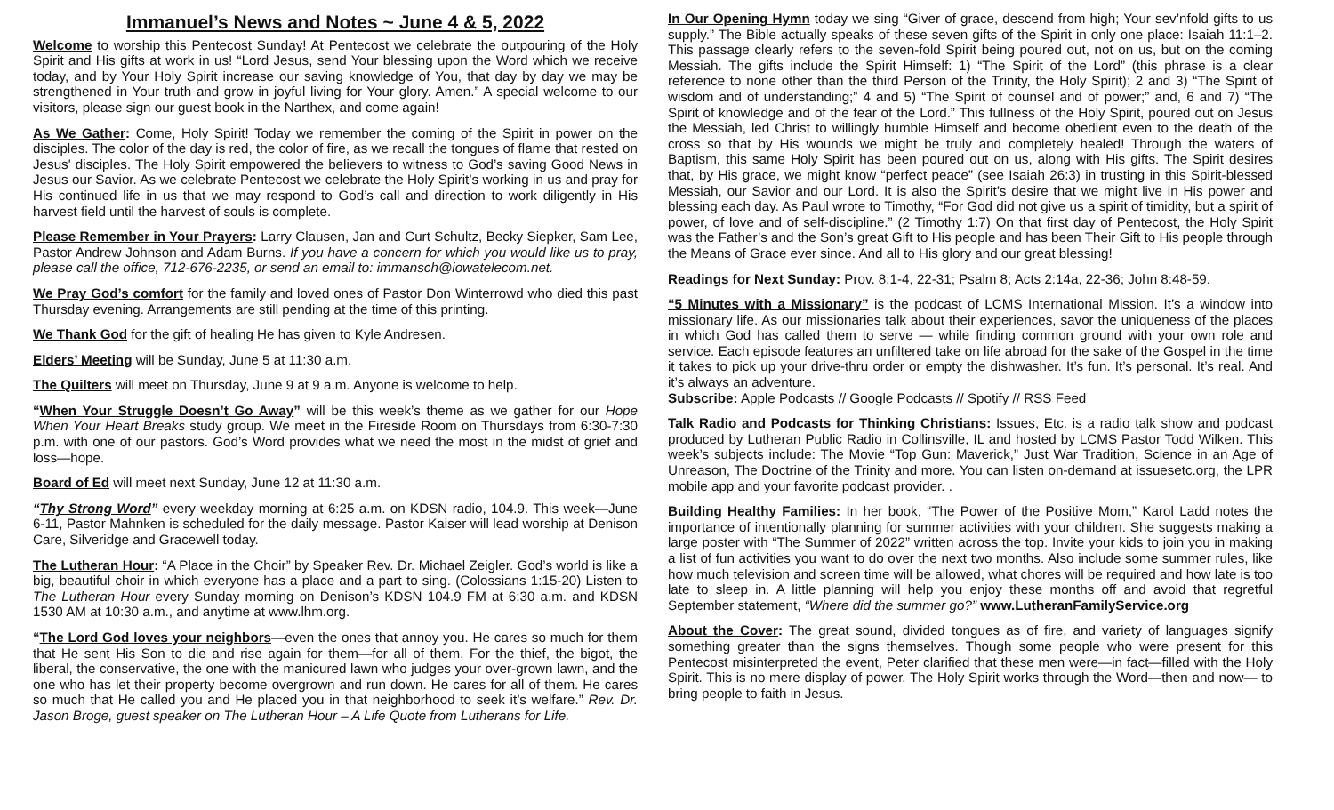Immanuel’s News and Notes ~ June 4 & 5, 2022
Welcome to worship this Pentecost Sunday! At Pentecost we celebrate the outpouring of the Holy Spirit and His gifts at work in us! “Lord Jesus, send Your blessing upon the Word which we receive today, and by Your Holy Spirit increase our saving knowledge of You, that day by day we may be strengthened in Your truth and grow in joyful living for Your glory. Amen.” A special welcome to our visitors, please sign our guest book in the Narthex, and come again!
As We Gather: Come, Holy Spirit! Today we remember the coming of the Spirit in power on the disciples. The color of the day is red, the color of fire, as we recall the tongues of flame that rested on Jesus' disciples. The Holy Spirit empowered the believers to witness to God’s saving Good News in Jesus our Savior. As we celebrate Pentecost we celebrate the Holy Spirit’s working in us and pray for His continued life in us that we may respond to God’s call and direction to work diligently in His harvest field until the harvest of souls is complete.
Please Remember in Your Prayers: Larry Clausen, Jan and Curt Schultz, Becky Siepker, Sam Lee, Pastor Andrew Johnson and Adam Burns. If you have a concern for which you would like us to pray, please call the office, 712-676-2235, or send an email to: immansch@iowatelecom.net.
We Pray God’s comfort for the family and loved ones of Pastor Don Winterrowd who died this past Thursday evening. Arrangements are still pending at the time of this printing.
We Thank God for the gift of healing He has given to Kyle Andresen.
Elders’ Meeting will be Sunday, June 5 at 11:30 a.m.
The Quilters will meet on Thursday, June 9 at 9 a.m. Anyone is welcome to help.
“When Your Struggle Doesn’t Go Away” will be this week’s theme as we gather for our Hope When Your Heart Breaks study group. We meet in the Fireside Room on Thursdays from 6:30-7:30 p.m. with one of our pastors. God’s Word provides what we need the most in the midst of grief and loss—hope.
Board of Ed will meet next Sunday, June 12 at 11:30 a.m.
“Thy Strong Word” every weekday morning at 6:25 a.m. on KDSN radio, 104.9. This week—June 6-11, Pastor Mahnken is scheduled for the daily message. Pastor Kaiser will lead worship at Denison Care, Silveridge and Gracewell today.
The Lutheran Hour: “A Place in the Choir” by Speaker Rev. Dr. Michael Zeigler. God’s world is like a big, beautiful choir in which everyone has a place and a part to sing. (Colossians 1:15-20) Listen to The Lutheran Hour every Sunday morning on Denison’s KDSN 104.9 FM at 6:30 a.m. and KDSN 1530 AM at 10:30 a.m., and anytime at www.lhm.org.
“The Lord God loves your neighbors—even the ones that annoy you. He cares so much for them that He sent His Son to die and rise again for them—for all of them. For the thief, the bigot, the liberal, the conservative, the one with the manicured lawn who judges your over-grown lawn, and the one who has let their property become overgrown and run down. He cares for all of them. He cares so much that He called you and He placed you in that neighborhood to seek it’s welfare.” Rev. Dr. Jason Broge, guest speaker on The Lutheran Hour – A Life Quote from Lutherans for Life.
In Our Opening Hymn today we sing “Giver of grace, descend from high; Your sev’nfold gifts to us supply.” The Bible actually speaks of these seven gifts of the Spirit in only one place: Isaiah 11:1–2. This passage clearly refers to the seven-fold Spirit being poured out, not on us, but on the coming Messiah. The gifts include the Spirit Himself: 1) “The Spirit of the Lord” (this phrase is a clear reference to none other than the third Person of the Trinity, the Holy Spirit); 2 and 3) “The Spirit of wisdom and of understanding;” 4 and 5) “The Spirit of counsel and of power;” and, 6 and 7) “The Spirit of knowledge and of the fear of the Lord.” This fullness of the Holy Spirit, poured out on Jesus the Messiah, led Christ to willingly humble Himself and become obedient even to the death of the cross so that by His wounds we might be truly and completely healed! Through the waters of Baptism, this same Holy Spirit has been poured out on us, along with His gifts. The Spirit desires that, by His grace, we might know “perfect peace” (see Isaiah 26:3) in trusting in this Spirit-blessed Messiah, our Savior and our Lord. It is also the Spirit’s desire that we might live in His power and blessing each day. As Paul wrote to Timothy, “For God did not give us a spirit of timidity, but a spirit of power, of love and of self-discipline.” (2 Timothy 1:7) On that first day of Pentecost, the Holy Spirit was the Father’s and the Son’s great Gift to His people and has been Their Gift to His people through the Means of Grace ever since. And all to His glory and our great blessing!
Readings for Next Sunday: Prov. 8:1-4, 22-31; Psalm 8; Acts 2:14a, 22-36; John 8:48-59.
“5 Minutes with a Missionary” is the podcast of LCMS International Mission. It’s a window into missionary life. As our missionaries talk about their experiences, savor the uniqueness of the places in which God has called them to serve — while finding common ground with your own role and service. Each episode features an unfiltered take on life abroad for the sake of the Gospel in the time it takes to pick up your drive-thru order or empty the dishwasher. It’s fun. It’s personal. It’s real. And it’s always an adventure.
Subscribe: Apple Podcasts // Google Podcasts // Spotify // RSS Feed
Talk Radio and Podcasts for Thinking Christians: Issues, Etc. is a radio talk show and podcast produced by Lutheran Public Radio in Collinsville, IL and hosted by LCMS Pastor Todd Wilken. This week’s subjects include: The Movie “Top Gun: Maverick,” Just War Tradition, Science in an Age of Unreason, The Doctrine of the Trinity and more. You can listen on-demand at issuesetc.org, the LPR mobile app and your favorite podcast provider. .
Building Healthy Families: In her book, “The Power of the Positive Mom,” Karol Ladd notes the importance of intentionally planning for summer activities with your children. She suggests making a large poster with “The Summer of 2022” written across the top. Invite your kids to join you in making a list of fun activities you want to do over the next two months. Also include some summer rules, like how much television and screen time will be allowed, what chores will be required and how late is too late to sleep in. A little planning will help you enjoy these months off and avoid that regretful September statement, “Where did the summer go?” www.LutheranFamilyService.org
About the Cover: The great sound, divided tongues as of fire, and variety of languages signify something greater than the signs themselves. Though some people who were present for this Pentecost misinterpreted the event, Peter clarified that these men were—in fact—filled with the Holy Spirit. This is no mere display of power. The Holy Spirit works through the Word—then and now— to bring people to faith in Jesus.